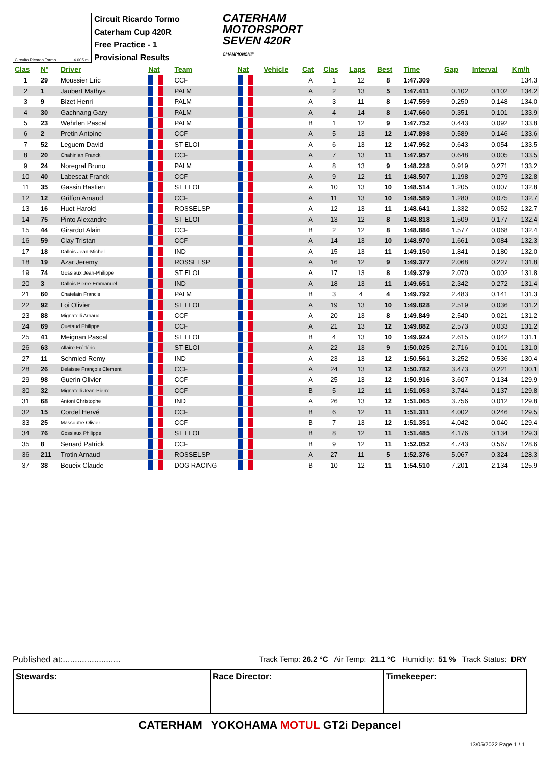Circuito Ricardo Tormo 4.005 m.
Circuit Ricardo Tormo
Caterham Cup 420R
Free Practice - 1
Provisional Results
CATERHAM
MOTORSPORT
SEVEN 420R
CHAMPIONSHIP
| Clas | Nº | Driver | Nat | Team | Nat | Vehicle | Cat | Clas | Laps | Best | Time | Gap | Interval | Km/h |
| --- | --- | --- | --- | --- | --- | --- | --- | --- | --- | --- | --- | --- | --- | --- |
| 1 | 29 | Moussier Eric | | CCF | | | A | 1 | 12 | 8 | 1:47.309 | | | 134.3 |
| 2 | 1 | Jaubert Mathys | | PALM | | | A | 2 | 13 | 5 | 1:47.411 | 0.102 | 0.102 | 134.2 |
| 3 | 9 | Bizet Henri | | PALM | | | A | 3 | 11 | 8 | 1:47.559 | 0.250 | 0.148 | 134.0 |
| 4 | 30 | Gachnang Gary | | PALM | | | A | 4 | 14 | 8 | 1:47.660 | 0.351 | 0.101 | 133.9 |
| 5 | 23 | Wehrlen Pascal | | PALM | | | B | 1 | 12 | 9 | 1:47.752 | 0.443 | 0.092 | 133.8 |
| 6 | 2 | Pretin Antoine | | CCF | | | A | 5 | 13 | 12 | 1:47.898 | 0.589 | 0.146 | 133.6 |
| 7 | 52 | Leguem David | | ST ELOI | | | A | 6 | 13 | 12 | 1:47.952 | 0.643 | 0.054 | 133.5 |
| 8 | 20 | Chahinian Franck | | CCF | | | A | 7 | 13 | 11 | 1:47.957 | 0.648 | 0.005 | 133.5 |
| 9 | 24 | Noregral Bruno | | PALM | | | A | 8 | 13 | 9 | 1:48.228 | 0.919 | 0.271 | 133.2 |
| 10 | 40 | Labescat Franck | | CCF | | | A | 9 | 12 | 11 | 1:48.507 | 1.198 | 0.279 | 132.8 |
| 11 | 35 | Gassin Bastien | | ST ELOI | | | A | 10 | 13 | 10 | 1:48.514 | 1.205 | 0.007 | 132.8 |
| 12 | 12 | Griffon Arnaud | | CCF | | | A | 11 | 13 | 10 | 1:48.589 | 1.280 | 0.075 | 132.7 |
| 13 | 16 | Huot Harold | | ROSSELSP | | | A | 12 | 13 | 11 | 1:48.641 | 1.332 | 0.052 | 132.7 |
| 14 | 75 | Pinto Alexandre | | ST ELOI | | | A | 13 | 12 | 8 | 1:48.818 | 1.509 | 0.177 | 132.4 |
| 15 | 44 | Girardot Alain | | CCF | | | B | 2 | 12 | 8 | 1:48.886 | 1.577 | 0.068 | 132.4 |
| 16 | 59 | Clay Tristan | | CCF | | | A | 14 | 13 | 10 | 1:48.970 | 1.661 | 0.084 | 132.3 |
| 17 | 18 | Dallois Jean-Michel | | IND | | | A | 15 | 13 | 11 | 1:49.150 | 1.841 | 0.180 | 132.0 |
| 18 | 19 | Azar Jeremy | | ROSSELSP | | | A | 16 | 12 | 9 | 1:49.377 | 2.068 | 0.227 | 131.8 |
| 19 | 74 | Gossiaux Jean-Philippe | | ST ELOI | | | A | 17 | 13 | 8 | 1:49.379 | 2.070 | 0.002 | 131.8 |
| 20 | 3 | Dallois Pierre-Emmanuel | | IND | | | A | 18 | 13 | 11 | 1:49.651 | 2.342 | 0.272 | 131.4 |
| 21 | 60 | Chatelain Francis | | PALM | | | B | 3 | 4 | 4 | 1:49.792 | 2.483 | 0.141 | 131.3 |
| 22 | 92 | Loi Olivier | | ST ELOI | | | A | 19 | 13 | 10 | 1:49.828 | 2.519 | 0.036 | 131.2 |
| 23 | 88 | Mignatelli Arnaud | | CCF | | | A | 20 | 13 | 8 | 1:49.849 | 2.540 | 0.021 | 131.2 |
| 24 | 69 | Quetaud Philippe | | CCF | | | A | 21 | 13 | 12 | 1:49.882 | 2.573 | 0.033 | 131.2 |
| 25 | 41 | Meignan Pascal | | ST ELOI | | | B | 4 | 13 | 10 | 1:49.924 | 2.615 | 0.042 | 131.1 |
| 26 | 63 | Allaire Frédéric | | ST ELOI | | | A | 22 | 13 | 9 | 1:50.025 | 2.716 | 0.101 | 131.0 |
| 27 | 11 | Schmied Remy | | IND | | | A | 23 | 13 | 12 | 1:50.561 | 3.252 | 0.536 | 130.4 |
| 28 | 26 | Delaisse François Clement | | CCF | | | A | 24 | 13 | 12 | 1:50.782 | 3.473 | 0.221 | 130.1 |
| 29 | 98 | Guerin Olivier | | CCF | | | A | 25 | 13 | 12 | 1:50.916 | 3.607 | 0.134 | 129.9 |
| 30 | 32 | Mignatelli Jean-Pierre | | CCF | | | B | 5 | 12 | 11 | 1:51.053 | 3.744 | 0.137 | 129.8 |
| 31 | 68 | Antoni Christophe | | IND | | | A | 26 | 13 | 12 | 1:51.065 | 3.756 | 0.012 | 129.8 |
| 32 | 15 | Cordel Hervé | | CCF | | | B | 6 | 12 | 11 | 1:51.311 | 4.002 | 0.246 | 129.5 |
| 33 | 25 | Massoutre Olivier | | CCF | | | B | 7 | 13 | 12 | 1:51.351 | 4.042 | 0.040 | 129.4 |
| 34 | 76 | Gossiaux Philippe | | ST ELOI | | | B | 8 | 12 | 11 | 1:51.485 | 4.176 | 0.134 | 129.3 |
| 35 | 8 | Senard Patrick | | CCF | | | B | 9 | 12 | 11 | 1:52.052 | 4.743 | 0.567 | 128.6 |
| 36 | 211 | Trotin Arnaud | | ROSSELSP | | | A | 27 | 11 | 5 | 1:52.376 | 5.067 | 0.324 | 128.3 |
| 37 | 38 | Boueix Claude | | DOG RACING | | | B | 10 | 12 | 11 | 1:54.510 | 7.201 | 2.134 | 125.9 |
Published at:........................ Track Temp: 26.2 °C Air Temp: 21.1 °C Humidity: 51 % Track Status: DRY
Stewards: Race Director: Timekeeper:
CATERHAM YOKOHAMA MOTUL GT2i Depancel
13/05/2022 Page 1 / 1